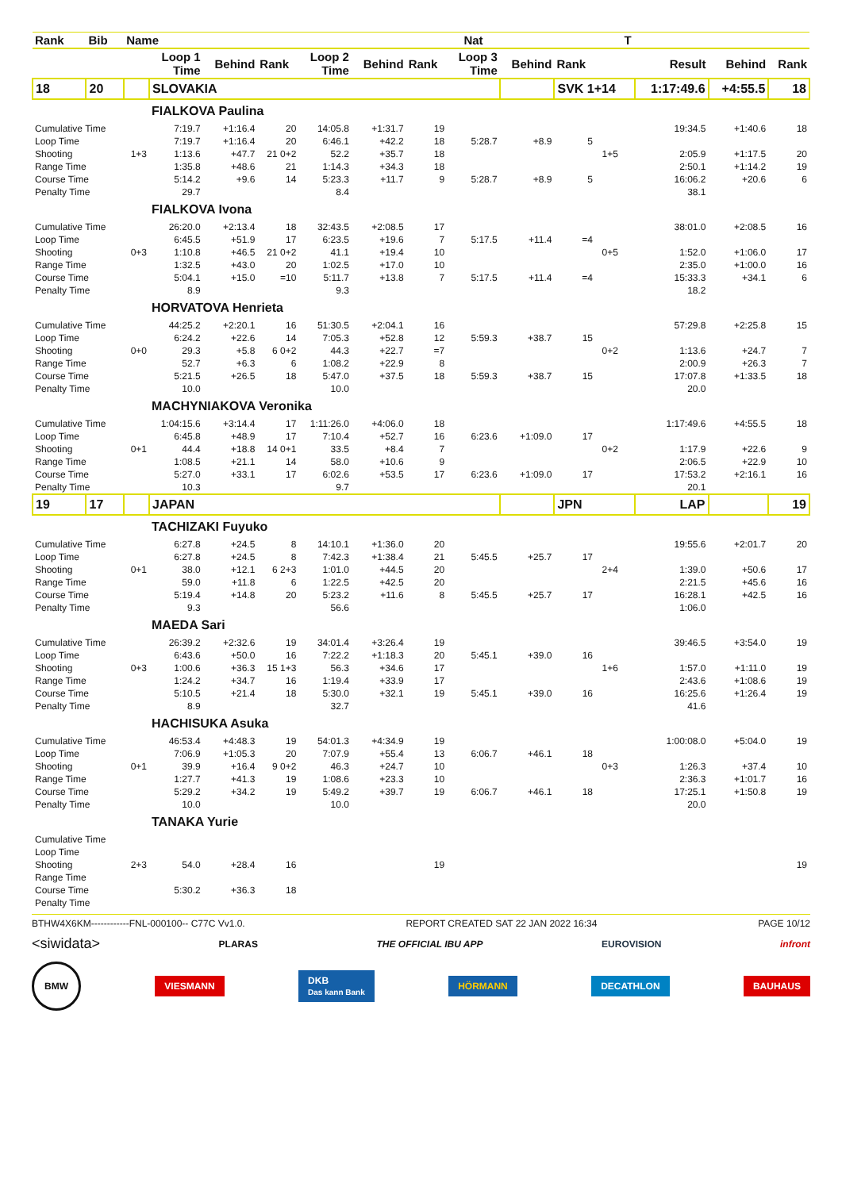| Rank | Bib | Name | | | | | | | Nat | | | | T | | | |
| --- | --- | --- | --- | --- | --- | --- | --- | --- | --- | --- | --- | --- | --- | --- | --- | --- |
| | | | Loop 1 Time | Behind | Rank | Loop 2 Time | Behind | Rank | Loop 3 Time | Behind | Rank | | | Result | Behind | Rank |
| 18 | 20 | | SLOVAKIA | | | | | | | | SVK 1+14 | | | 1:17:49.6 | +4:55.5 | 18 |
| | | | FIALKOVA Paulina | | | | | | | | | | | | | |
| Cumulative Time | | | 7:19.7 | +1:16.4 | 20 | 14:05.8 | +1:31.7 | 19 | | | | | | 19:34.5 | +1:40.6 | 18 |
| Loop Time | | | 7:19.7 | +1:16.4 | 20 | 6:46.1 | +42.2 | 18 | 5:28.7 | +8.9 | 5 | | | | | |
| Shooting | | 1+3 | 1:13.6 | +47.7 | 21 0+2 | 52.2 | +35.7 | 18 | | | | 1+5 | | 2:05.9 | +1:17.5 | 20 |
| Range Time | | | 1:35.8 | +48.6 | 21 | 1:14.3 | +34.3 | 18 | | | | | | 2:50.1 | +1:14.2 | 19 |
| Course Time | | | 5:14.2 | +9.6 | 14 | 5:23.3 | +11.7 | 9 | 5:28.7 | +8.9 | 5 | | | 16:06.2 | +20.6 | 6 |
| Penalty Time | | | 29.7 | | | 8.4 | | | | | | | | 38.1 | | |
| | | | FIALKOVA Ivona | | | | | | | | | | | | | |
| Cumulative Time | | | 26:20.0 | +2:13.4 | 18 | 32:43.5 | +2:08.5 | 17 | | | | | | 38:01.0 | +2:08.5 | 16 |
| Loop Time | | | 6:45.5 | +51.9 | 17 | 6:23.5 | +19.6 | 7 | 5:17.5 | +11.4 | =4 | | | | | |
| Shooting | | 0+3 | 1:10.8 | +46.5 | 21 0+2 | 41.1 | +19.4 | 10 | | | | 0+5 | | 1:52.0 | +1:06.0 | 17 |
| Range Time | | | 1:32.5 | +43.0 | 20 | 1:02.5 | +17.0 | 10 | | | | | | 2:35.0 | +1:00.0 | 16 |
| Course Time | | | 5:04.1 | +15.0 | =10 | 5:11.7 | +13.8 | 7 | 5:17.5 | +11.4 | =4 | | | 15:33.3 | +34.1 | 6 |
| Penalty Time | | | 8.9 | | | 9.3 | | | | | | | | 18.2 | | |
| | | | HORVATOVA Henrieta | | | | | | | | | | | | | |
| Cumulative Time | | | 44:25.2 | +2:20.1 | 16 | 51:30.5 | +2:04.1 | 16 | | | | | | 57:29.8 | +2:25.8 | 15 |
| Loop Time | | | 6:24.2 | +22.6 | 14 | 7:05.3 | +52.8 | 12 | 5:59.3 | +38.7 | 15 | | | | | |
| Shooting | | 0+0 | 29.3 | +5.8 | 6 0+2 | 44.3 | +22.7 | =7 | | | | 0+2 | | 1:13.6 | +24.7 | 7 |
| Range Time | | | 52.7 | +6.3 | 6 | 1:08.2 | +22.9 | 8 | | | | | | 2:00.9 | +26.3 | 7 |
| Course Time | | | 5:21.5 | +26.5 | 18 | 5:47.0 | +37.5 | 18 | 5:59.3 | +38.7 | 15 | | | 17:07.8 | +1:33.5 | 18 |
| Penalty Time | | | 10.0 | | | 10.0 | | | | | | | | 20.0 | | |
| | | | MACHYNIAKOVA Veronika | | | | | | | | | | | | | |
| Cumulative Time | | | 1:04:15.6 | +3:14.4 | 17 | 1:11:26.0 | +4:06.0 | 18 | | | | | | 1:17:49.6 | +4:55.5 | 18 |
| Loop Time | | | 6:45.8 | +48.9 | 17 | 7:10.4 | +52.7 | 16 | 6:23.6 | +1:09.0 | 17 | | | | | |
| Shooting | | 0+1 | 44.4 | +18.8 | 14 0+1 | 33.5 | +8.4 | 7 | | | | 0+2 | | 1:17.9 | +22.6 | 9 |
| Range Time | | | 1:08.5 | +21.1 | 14 | 58.0 | +10.6 | 9 | | | | | | 2:06.5 | +22.9 | 10 |
| Course Time | | | 5:27.0 | +33.1 | 17 | 6:02.6 | +53.5 | 17 | 6:23.6 | +1:09.0 | 17 | | | 17:53.2 | +2:16.1 | 16 |
| Penalty Time | | | 10.3 | | | 9.7 | | | | | | | | 20.1 | | |
| 19 | 17 | | JAPAN | | | | | | | | JPN | | | LAP | | 19 |
| | | | TACHIZAKI Fuyuko | | | | | | | | | | | | | |
| Cumulative Time | | | 6:27.8 | +24.5 | 8 | 14:10.1 | +1:36.0 | 20 | | | | | | 19:55.6 | +2:01.7 | 20 |
| Loop Time | | | 6:27.8 | +24.5 | 8 | 7:42.3 | +1:38.4 | 21 | 5:45.5 | +25.7 | 17 | | | | | |
| Shooting | | 0+1 | 38.0 | +12.1 | 6 2+3 | 1:01.0 | +44.5 | 20 | | | | 2+4 | | 1:39.0 | +50.6 | 17 |
| Range Time | | | 59.0 | +11.8 | 6 | 1:22.5 | +42.5 | 20 | | | | | | 2:21.5 | +45.6 | 16 |
| Course Time | | | 5:19.4 | +14.8 | 20 | 5:23.2 | +11.6 | 8 | 5:45.5 | +25.7 | 17 | | | 16:28.1 | +42.5 | 16 |
| Penalty Time | | | 9.3 | | | 56.6 | | | | | | | | 1:06.0 | | |
| | | | MAEDA Sari | | | | | | | | | | | | | |
| Cumulative Time | | | 26:39.2 | +2:32.6 | 19 | 34:01.4 | +3:26.4 | 19 | | | | | | 39:46.5 | +3:54.0 | 19 |
| Loop Time | | | 6:43.6 | +50.0 | 16 | 7:22.2 | +1:18.3 | 20 | 5:45.1 | +39.0 | 16 | | | | | |
| Shooting | | 0+3 | 1:00.6 | +36.3 | 15 1+3 | 56.3 | +34.6 | 17 | | | | 1+6 | | 1:57.0 | +1:11.0 | 19 |
| Range Time | | | 1:24.2 | +34.7 | 16 | 1:19.4 | +33.9 | 17 | | | | | | 2:43.6 | +1:08.6 | 19 |
| Course Time | | | 5:10.5 | +21.4 | 18 | 5:30.0 | +32.1 | 19 | 5:45.1 | +39.0 | 16 | | | 16:25.6 | +1:26.4 | 19 |
| Penalty Time | | | 8.9 | | | 32.7 | | | | | | | | 41.6 | | |
| | | | HACHISUKA Asuka | | | | | | | | | | | | | |
| Cumulative Time | | | 46:53.4 | +4:48.3 | 19 | 54:01.3 | +4:34.9 | 19 | | | | | | 1:00:08.0 | +5:04.0 | 19 |
| Loop Time | | | 7:06.9 | +1:05.3 | 20 | 7:07.9 | +55.4 | 13 | 6:06.7 | +46.1 | 18 | | | | | |
| Shooting | | 0+1 | 39.9 | +16.4 | 9 0+2 | 46.3 | +24.7 | 10 | | | | 0+3 | | 1:26.3 | +37.4 | 10 |
| Range Time | | | 1:27.7 | +41.3 | 19 | 1:08.6 | +23.3 | 10 | | | | | | 2:36.3 | +1:01.7 | 16 |
| Course Time | | | 5:29.2 | +34.2 | 19 | 5:49.2 | +39.7 | 19 | 6:06.7 | +46.1 | 18 | | | 17:25.1 | +1:50.8 | 19 |
| Penalty Time | | | 10.0 | | | 10.0 | | | | | | | | 20.0 | | |
| | | | TANAKA Yurie | | | | | | | | | | | | | |
| Cumulative Time | | | | | | | | | | | | | | | | |
| Loop Time | | | | | | | | | | | | | | | | |
| Shooting | | 2+3 | 54.0 | +28.4 | 16 | | | 19 | | | | | | | | 19 |
| Range Time | | | | | | | | | | | | | | | | |
| Course Time | | | 5:30.2 | +36.3 | 18 | | | | | | | | | | | |
| Penalty Time | | | | | | | | | | | | | | | | |
BTHW4X6KM------------FNL-000100-- C77C Vv1.0. REPORT CREATED SAT 22 JAN 2022 16:34 PAGE 10/12
<siwidata> PLARAS THE OFFICIAL IBU APP EUROVISION infront
BMW VIESMANN DKB
Das kann Bank HÖRMANN DECATHLON BAUHAUS